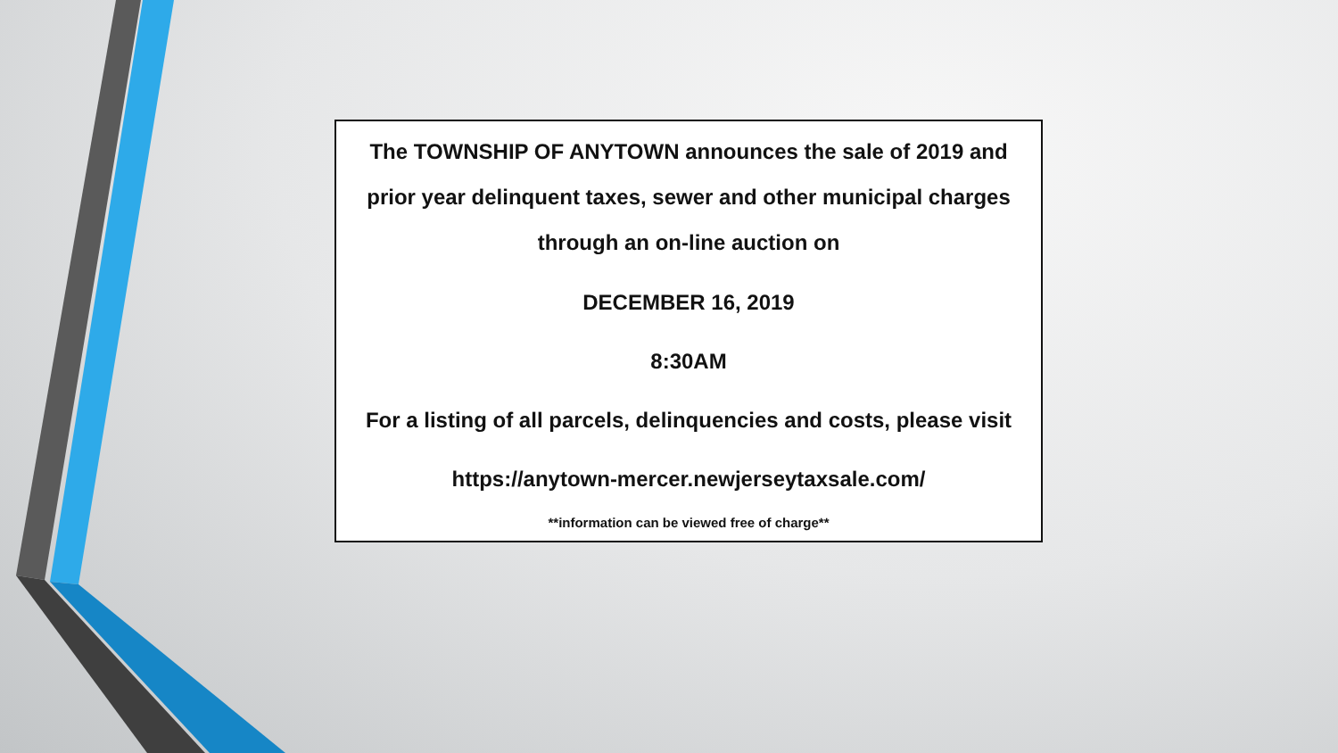The TOWNSHIP OF ANYTOWN announces the sale of 2019 and
prior year delinquent taxes, sewer and other municipal charges
through an on-line auction on
DECEMBER 16, 2019
8:30AM
For a listing of all parcels, delinquencies and costs, please visit
https://anytown-mercer.newjerseytaxsale.com/
**information can be viewed free of charge**